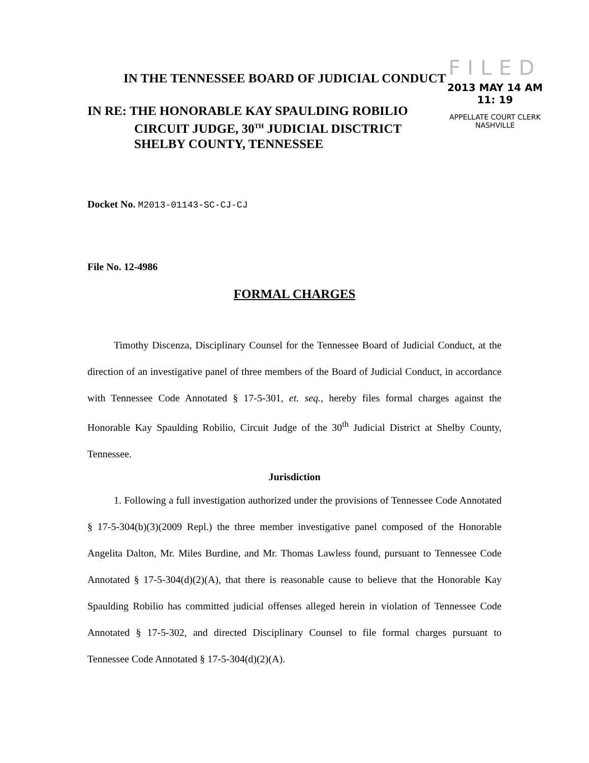FILED
2013 MAY 14 AM 11: 19
APPELLATE COURT CLERK
NASHVILLE
IN THE TENNESSEE BOARD OF JUDICIAL CONDUCT
IN RE: THE HONORABLE KAY SPAULDING ROBILIO
CIRCUIT JUDGE, 30<sup>TH</sup> JUDICIAL DISCTRICT
SHELBY COUNTY, TENNESSEE
Docket No. M2013-01143-SC-CJ-CJ
File No. 12-4986
FORMAL CHARGES
Timothy Discenza, Disciplinary Counsel for the Tennessee Board of Judicial Conduct, at the direction of an investigative panel of three members of the Board of Judicial Conduct, in accordance with Tennessee Code Annotated § 17-5-301, et. seq., hereby files formal charges against the Honorable Kay Spaulding Robilio, Circuit Judge of the 30<sup>th</sup> Judicial District at Shelby County, Tennessee.
Jurisdiction
1. Following a full investigation authorized under the provisions of Tennessee Code Annotated § 17-5-304(b)(3)(2009 Repl.) the three member investigative panel composed of the Honorable Angelita Dalton, Mr. Miles Burdine, and Mr. Thomas Lawless found, pursuant to Tennessee Code Annotated § 17-5-304(d)(2)(A), that there is reasonable cause to believe that the Honorable Kay Spaulding Robilio has committed judicial offenses alleged herein in violation of Tennessee Code Annotated § 17-5-302, and directed Disciplinary Counsel to file formal charges pursuant to Tennessee Code Annotated § 17-5-304(d)(2)(A).